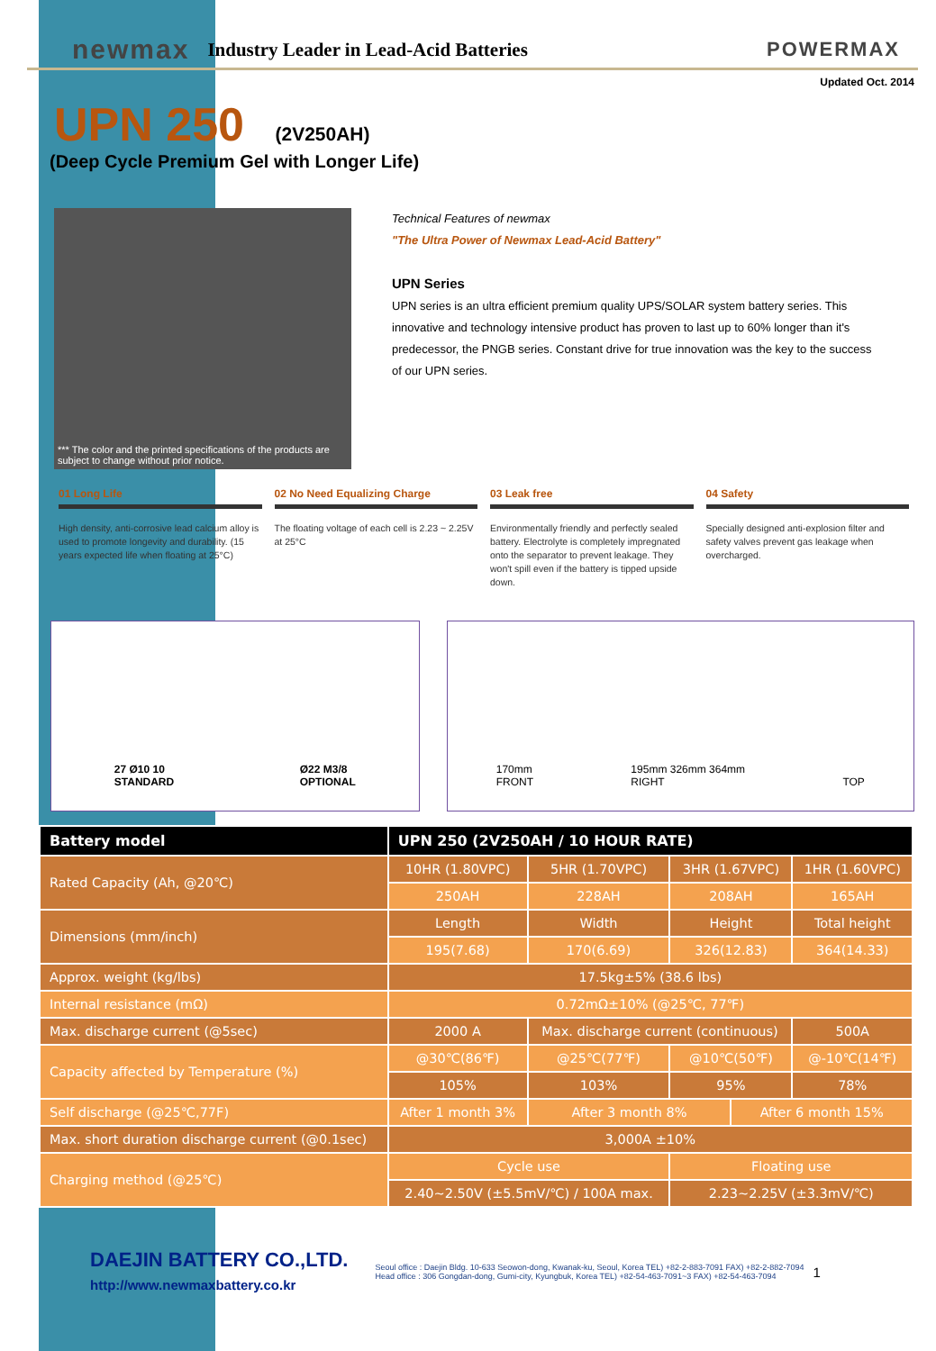newmax Industry Leader in Lead-Acid Batteries POWERMAX
Updated Oct. 2014
UPN 250
(2V250AH)
(Deep Cycle Premium Gel with Longer Life)
*** The color and the printed specifications of the products are subject to change without prior notice.
Technical Features of newmax
"The Ultra Power of Newmax Lead-Acid Battery"
UPN Series
UPN series is an ultra efficient premium quality UPS/SOLAR system battery series. This innovative and technology intensive product has proven to last up to 60% longer than it's predecessor, the PNGB series. Constant drive for true innovation was the key to the success of our UPN series.
01 Long Life
High density, anti-corrosive lead calcium alloy is used to promote longevity and durability. (15 years expected life when floating at 25°C)
02 No Need Equalizing Charge
The floating voltage of each cell is 2.23 ~ 2.25V at 25°C
03 Leak free
Environmentally friendly and perfectly sealed battery. Electrolyte is completely impregnated onto the separator to prevent leakage. They won't spill even if the battery is tipped upside down.
04 Safety
Specially designed anti-explosion filter and safety valves prevent gas leakage when overcharged.
27 Ø10 10
STANDARD Ø22 M3/8
OPTIONAL
170mm
FRONT 195mm 326mm 364mm
RIGHT TOP
| Battery model | UPN 250 (2V250AH / 10 HOUR RATE) | | | | | |
| --- | --- | --- | --- | --- | --- | --- |
| Rated Capacity (Ah, @20℃) | 10HR (1.80VPC) | | 5HR (1.70VPC) | 3HR (1.67VPC) | | 1HR (1.60VPC) |
| | 250AH | | 228AH | 208AH | | 165AH |
| Dimensions (mm/inch) | Length | | Width | Height | | Total height |
| | 195(7.68) | | 170(6.69) | 326(12.83) | | 364(14.33) |
| Approx. weight (kg/lbs) | 17.5kg±5% (38.6 lbs) | | | | | |
| Internal resistance (mΩ) | 0.72mΩ±10% (@25℃, 77℉) | | | | | |
| Max. discharge current (@5sec) | 2000 A | Max. discharge current (continuous) | | | | 500A |
| Capacity affected by Temperature (%) | @30℃(86℉) | @25℃(77℉) | | @10℃(50℉) | | @-10℃(14℉) |
| | 105% | 103% | | 95% | | 78% |
| Self discharge (@25℃,77F) | After 1 month 3% | | After 3 month 8% | | After 6 month 15% | |
| Max. short duration discharge current (@0.1sec) | 3,000A ±10% | | | | | |
| Charging method (@25℃) | Cycle use | | | Floating use | | |
| | 2.40~2.50V (±5.5mV/℃) / 100A max. | | | 2.23~2.25V (±3.3mV/℃) | | |
DAEJIN BATTERY CO.,LTD.
http://www.newmaxbattery.co.kr Seoul office : Daejin Bldg. 10-633 Seowon-dong, Kwanak-ku, Seoul, Korea TEL) +82-2-883-7091 FAX) +82-2-882-7094
Head office : 306 Gongdan-dong, Gumi-city, Kyungbuk, Korea TEL) +82-54-463-7091~3 FAX) +82-54-463-7094 1